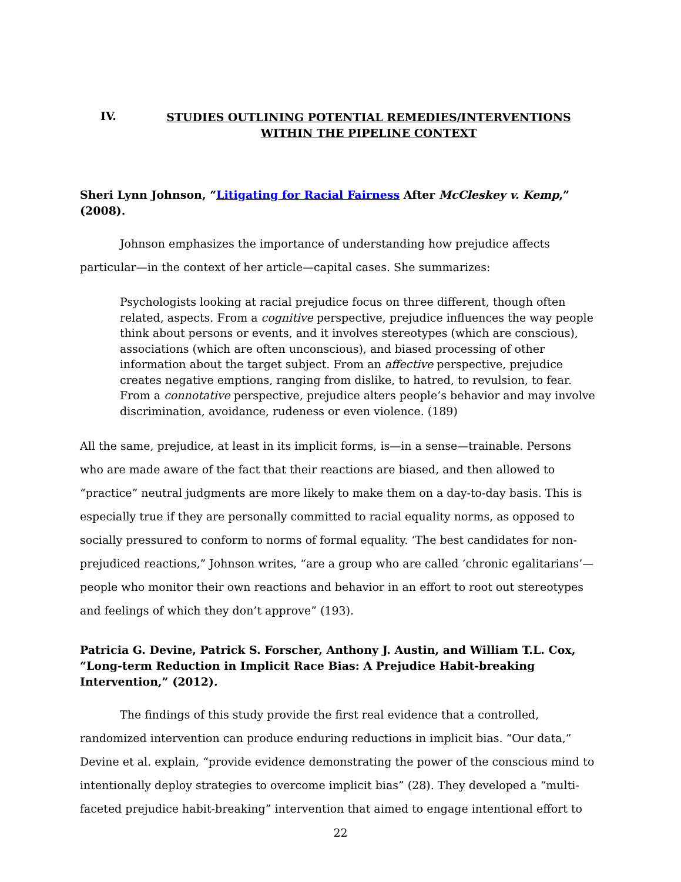IV. STUDIES OUTLINING POTENTIAL REMEDIES/INTERVENTIONS WITHIN THE PIPELINE CONTEXT
Sheri Lynn Johnson, “Litigating for Racial Fairness After McCleskey v. Kemp,” (2008).
Johnson emphasizes the importance of understanding how prejudice affects particular—in the context of her article—capital cases. She summarizes:
Psychologists looking at racial prejudice focus on three different, though often related, aspects. From a cognitive perspective, prejudice influences the way people think about persons or events, and it involves stereotypes (which are conscious), associations (which are often unconscious), and biased processing of other information about the target subject. From an affective perspective, prejudice creates negative emptions, ranging from dislike, to hatred, to revulsion, to fear. From a connotative perspective, prejudice alters people’s behavior and may involve discrimination, avoidance, rudeness or even violence. (189)
All the same, prejudice, at least in its implicit forms, is—in a sense—trainable. Persons who are made aware of the fact that their reactions are biased, and then allowed to “practice” neutral judgments are more likely to make them on a day-to-day basis. This is especially true if they are personally committed to racial equality norms, as opposed to socially pressured to conform to norms of formal equality. ‘The best candidates for non-prejudiced reactions,” Johnson writes, “are a group who are called ‘chronic egalitarians’—people who monitor their own reactions and behavior in an effort to root out stereotypes and feelings of which they don’t approve” (193).
Patricia G. Devine, Patrick S. Forscher, Anthony J. Austin, and William T.L. Cox, “Long-term Reduction in Implicit Race Bias: A Prejudice Habit-breaking Intervention,” (2012).
The findings of this study provide the first real evidence that a controlled, randomized intervention can produce enduring reductions in implicit bias. “Our data,” Devine et al. explain, “provide evidence demonstrating the power of the conscious mind to intentionally deploy strategies to overcome implicit bias” (28). They developed a “multi-faceted prejudice habit-breaking” intervention that aimed to engage intentional effort to
22